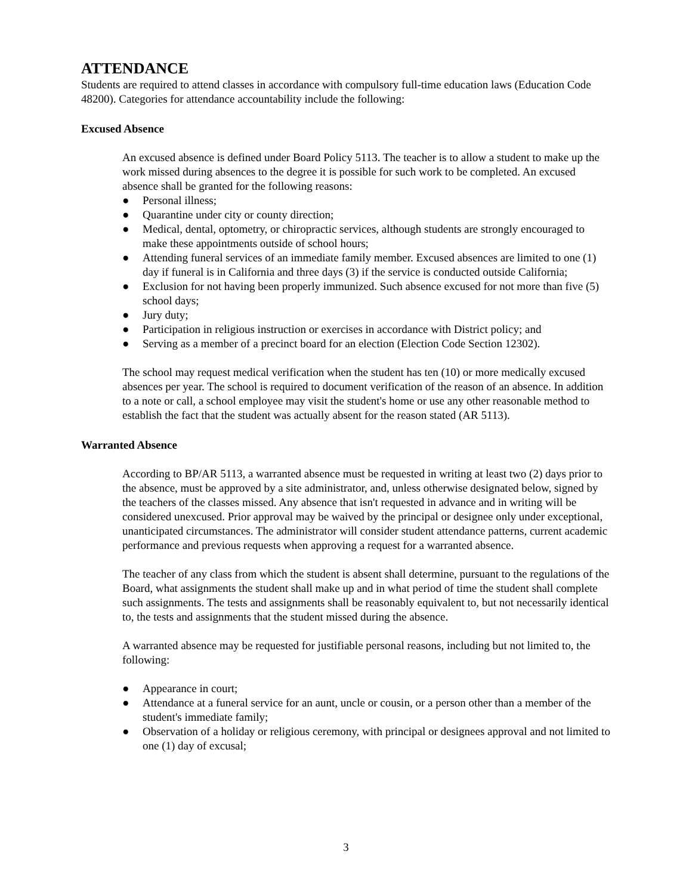ATTENDANCE
Students are required to attend classes in accordance with compulsory full-time education laws (Education Code 48200). Categories for attendance accountability include the following:
Excused Absence
An excused absence is defined under Board Policy 5113. The teacher is to allow a student to make up the work missed during absences to the degree it is possible for such work to be completed. An excused absence shall be granted for the following reasons:
● Personal illness;
● Quarantine under city or county direction;
● Medical, dental, optometry, or chiropractic services, although students are strongly encouraged to make these appointments outside of school hours;
● Attending funeral services of an immediate family member. Excused absences are limited to one (1) day if funeral is in California and three days (3) if the service is conducted outside California;
● Exclusion for not having been properly immunized. Such absence excused for not more than five (5) school days;
● Jury duty;
● Participation in religious instruction or exercises in accordance with District policy; and
● Serving as a member of a precinct board for an election (Election Code Section 12302).
The school may request medical verification when the student has ten (10) or more medically excused absences per year. The school is required to document verification of the reason of an absence. In addition to a note or call, a school employee may visit the student's home or use any other reasonable method to establish the fact that the student was actually absent for the reason stated (AR 5113).
Warranted Absence
According to BP/AR 5113, a warranted absence must be requested in writing at least two (2) days prior to the absence, must be approved by a site administrator, and, unless otherwise designated below, signed by the teachers of the classes missed. Any absence that isn't requested in advance and in writing will be considered unexcused. Prior approval may be waived by the principal or designee only under exceptional, unanticipated circumstances. The administrator will consider student attendance patterns, current academic performance and previous requests when approving a request for a warranted absence.
The teacher of any class from which the student is absent shall determine, pursuant to the regulations of the Board, what assignments the student shall make up and in what period of time the student shall complete such assignments. The tests and assignments shall be reasonably equivalent to, but not necessarily identical to, the tests and assignments that the student missed during the absence.
A warranted absence may be requested for justifiable personal reasons, including but not limited to, the following:
● Appearance in court;
● Attendance at a funeral service for an aunt, uncle or cousin, or a person other than a member of the student's immediate family;
● Observation of a holiday or religious ceremony, with principal or designees approval and not limited to one (1) day of excusal;
3